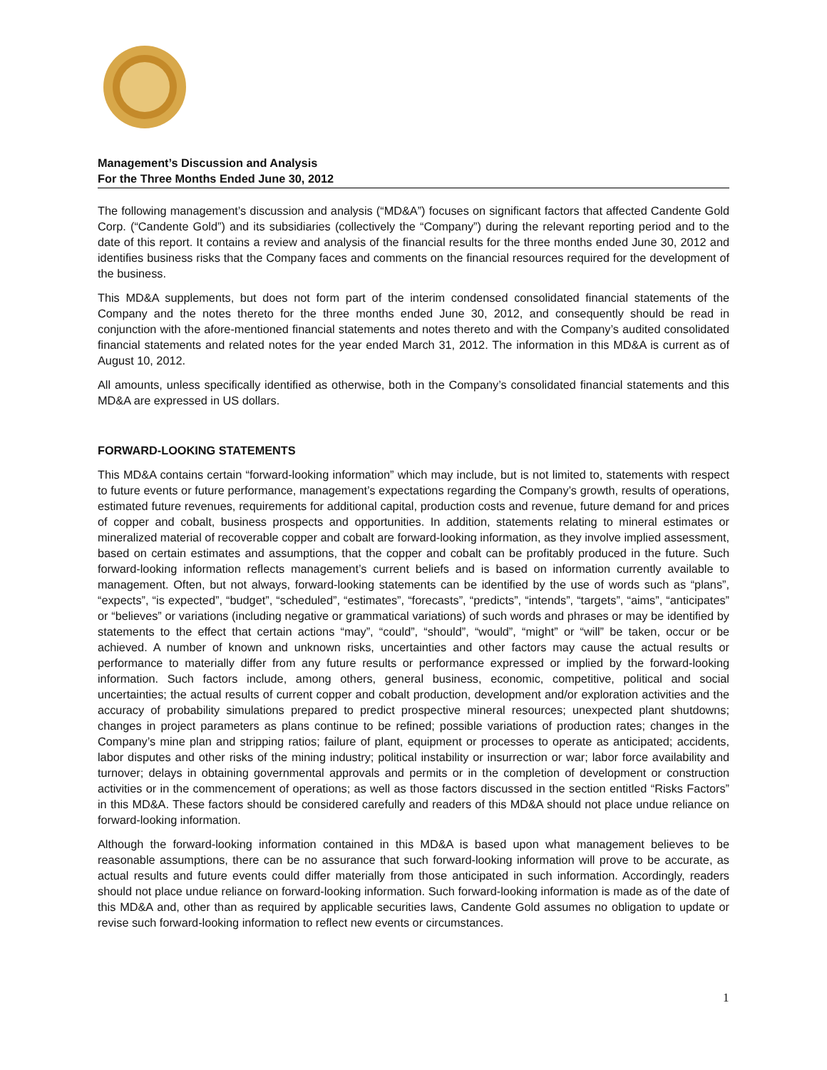Management’s Discussion and Analysis
For the Three Months Ended June 30, 2012
The following management’s discussion and analysis (“MD&A”) focuses on significant factors that affected Candente Gold Corp. (“Candente Gold”) and its subsidiaries (collectively the “Company”) during the relevant reporting period and to the date of this report. It contains a review and analysis of the financial results for the three months ended June 30, 2012 and identifies business risks that the Company faces and comments on the financial resources required for the development of the business.
This MD&A supplements, but does not form part of the interim condensed consolidated financial statements of the Company and the notes thereto for the three months ended June 30, 2012, and consequently should be read in conjunction with the afore-mentioned financial statements and notes thereto and with the Company’s audited consolidated financial statements and related notes for the year ended March 31, 2012. The information in this MD&A is current as of August 10, 2012.
All amounts, unless specifically identified as otherwise, both in the Company’s consolidated financial statements and this MD&A are expressed in US dollars.
FORWARD-LOOKING STATEMENTS
This MD&A contains certain “forward-looking information” which may include, but is not limited to, statements with respect to future events or future performance, management’s expectations regarding the Company’s growth, results of operations, estimated future revenues, requirements for additional capital, production costs and revenue, future demand for and prices of copper and cobalt, business prospects and opportunities. In addition, statements relating to mineral estimates or mineralized material of recoverable copper and cobalt are forward-looking information, as they involve implied assessment, based on certain estimates and assumptions, that the copper and cobalt can be profitably produced in the future. Such forward-looking information reflects management’s current beliefs and is based on information currently available to management. Often, but not always, forward-looking statements can be identified by the use of words such as “plans”, “expects”, “is expected”, “budget”, “scheduled”, “estimates”, “forecasts”, “predicts”, “intends”, “targets”, “aims”, “anticipates” or “believes” or variations (including negative or grammatical variations) of such words and phrases or may be identified by statements to the effect that certain actions “may”, “could”, “should”, “would”, “might” or “will” be taken, occur or be achieved. A number of known and unknown risks, uncertainties and other factors may cause the actual results or performance to materially differ from any future results or performance expressed or implied by the forward-looking information. Such factors include, among others, general business, economic, competitive, political and social uncertainties; the actual results of current copper and cobalt production, development and/or exploration activities and the accuracy of probability simulations prepared to predict prospective mineral resources; unexpected plant shutdowns; changes in project parameters as plans continue to be refined; possible variations of production rates; changes in the Company’s mine plan and stripping ratios; failure of plant, equipment or processes to operate as anticipated; accidents, labor disputes and other risks of the mining industry; political instability or insurrection or war; labor force availability and turnover; delays in obtaining governmental approvals and permits or in the completion of development or construction activities or in the commencement of operations; as well as those factors discussed in the section entitled “Risks Factors” in this MD&A. These factors should be considered carefully and readers of this MD&A should not place undue reliance on forward-looking information.
Although the forward-looking information contained in this MD&A is based upon what management believes to be reasonable assumptions, there can be no assurance that such forward-looking information will prove to be accurate, as actual results and future events could differ materially from those anticipated in such information. Accordingly, readers should not place undue reliance on forward-looking information. Such forward-looking information is made as of the date of this MD&A and, other than as required by applicable securities laws, Candente Gold assumes no obligation to update or revise such forward-looking information to reflect new events or circumstances.
1